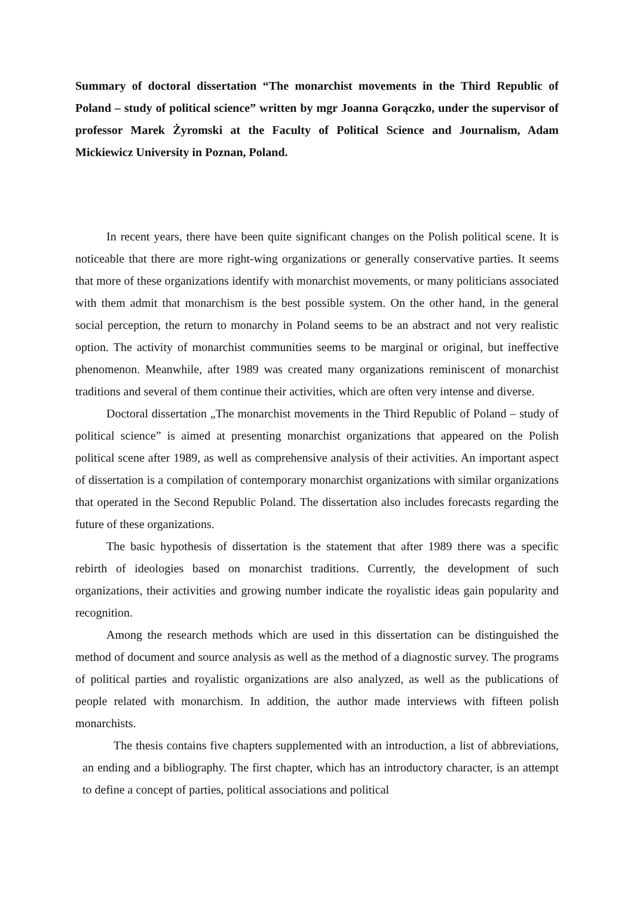Summary of doctoral dissertation “The monarchist movements in the Third Republic of Poland – study of political science” written by mgr Joanna Gorączko, under the supervisor of professor Marek Żyromski at the Faculty of Political Science and Journalism, Adam Mickiewicz University in Poznan, Poland.
In recent years, there have been quite significant changes on the Polish political scene. It is noticeable that there are more right-wing organizations or generally conservative parties. It seems that more of these organizations identify with monarchist movements, or many politicians associated with them admit that monarchism is the best possible system. On the other hand, in the general social perception, the return to monarchy in Poland seems to be an abstract and not very realistic option. The activity of monarchist communities seems to be marginal or original, but ineffective phenomenon. Meanwhile, after 1989 was created many organizations reminiscent of monarchist traditions and several of them continue their activities, which are often very intense and diverse.
Doctoral dissertation „The monarchist movements in the Third Republic of Poland – study of political science” is aimed at presenting monarchist organizations that appeared on the Polish political scene after 1989, as well as comprehensive analysis of their activities. An important aspect of dissertation is a compilation of contemporary monarchist organizations with similar organizations that operated in the Second Republic Poland. The dissertation also includes forecasts regarding the future of these organizations.
The basic hypothesis of dissertation is the statement that after 1989 there was a specific rebirth of ideologies based on monarchist traditions. Currently, the development of such organizations, their activities and growing number indicate the royalistic ideas gain popularity and recognition.
Among the research methods which are used in this dissertation can be distinguished the method of document and source analysis as well as the method of a diagnostic survey. The programs of political parties and royalistic organizations are also analyzed, as well as the publications of people related with monarchism. In addition, the author made interviews with fifteen polish monarchists.
The thesis contains five chapters supplemented with an introduction, a list of abbreviations, an ending and a bibliography. The first chapter, which has an introductory character, is an attempt to define a concept of parties, political associations and political